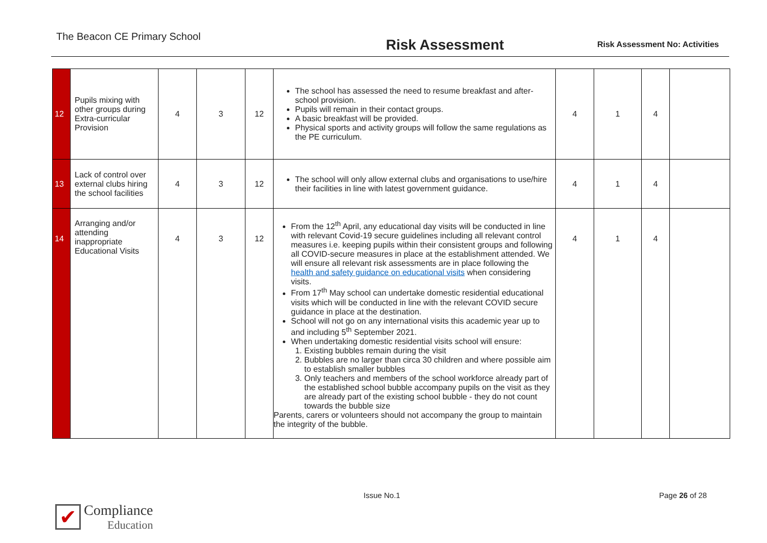The Beacon CE Primary School
Risk Assessment
Risk Assessment No: Activities
| 12 | Pupils mixing with other groups during Extra-curricular Provision | 4 | 3 | 12 | The school has assessed the need to resume breakfast and after-school provision. Pupils will remain in their contact groups. A basic breakfast will be provided. Physical sports and activity groups will follow the same regulations as the PE curriculum. | 4 | 1 | 4 | |
| 13 | Lack of control over external clubs hiring the school facilities | 4 | 3 | 12 | The school will only allow external clubs and organisations to use/hire their facilities in line with latest government guidance. | 4 | 1 | 4 | |
| 14 | Arranging and/or attending inappropriate Educational Visits | 4 | 3 | 12 | From the 12<sup>th</sup> April, any educational day visits will be conducted in line with relevant Covid-19 secure guidelines including all relevant control measures i.e. keeping pupils within their consistent groups and following all COVID-secure measures in place at the establishment attended. We will ensure all relevant risk assessments are in place following the health and safety guidance on educational visits when considering visits. From 17<sup>th</sup> May school can undertake domestic residential educational visits which will be conducted in line with the relevant COVID secure guidance in place at the destination. School will not go on any international visits this academic year up to and including 5<sup>th</sup> September 2021. When undertaking domestic residential visits school will ensure: 1. Existing bubbles remain during the visit 2. Bubbles are no larger than circa 30 children and where possible aim to establish smaller bubbles 3. Only teachers and members of the school workforce already part of the established school bubble accompany pupils on the visit as they are already part of the existing school bubble - they do not count towards the bubble size Parents, carers or volunteers should not accompany the group to maintain the integrity of the bubble. | 4 | 1 | 4 | |
Issue No.1 Page 26 of 28
✔
Compliance
Education